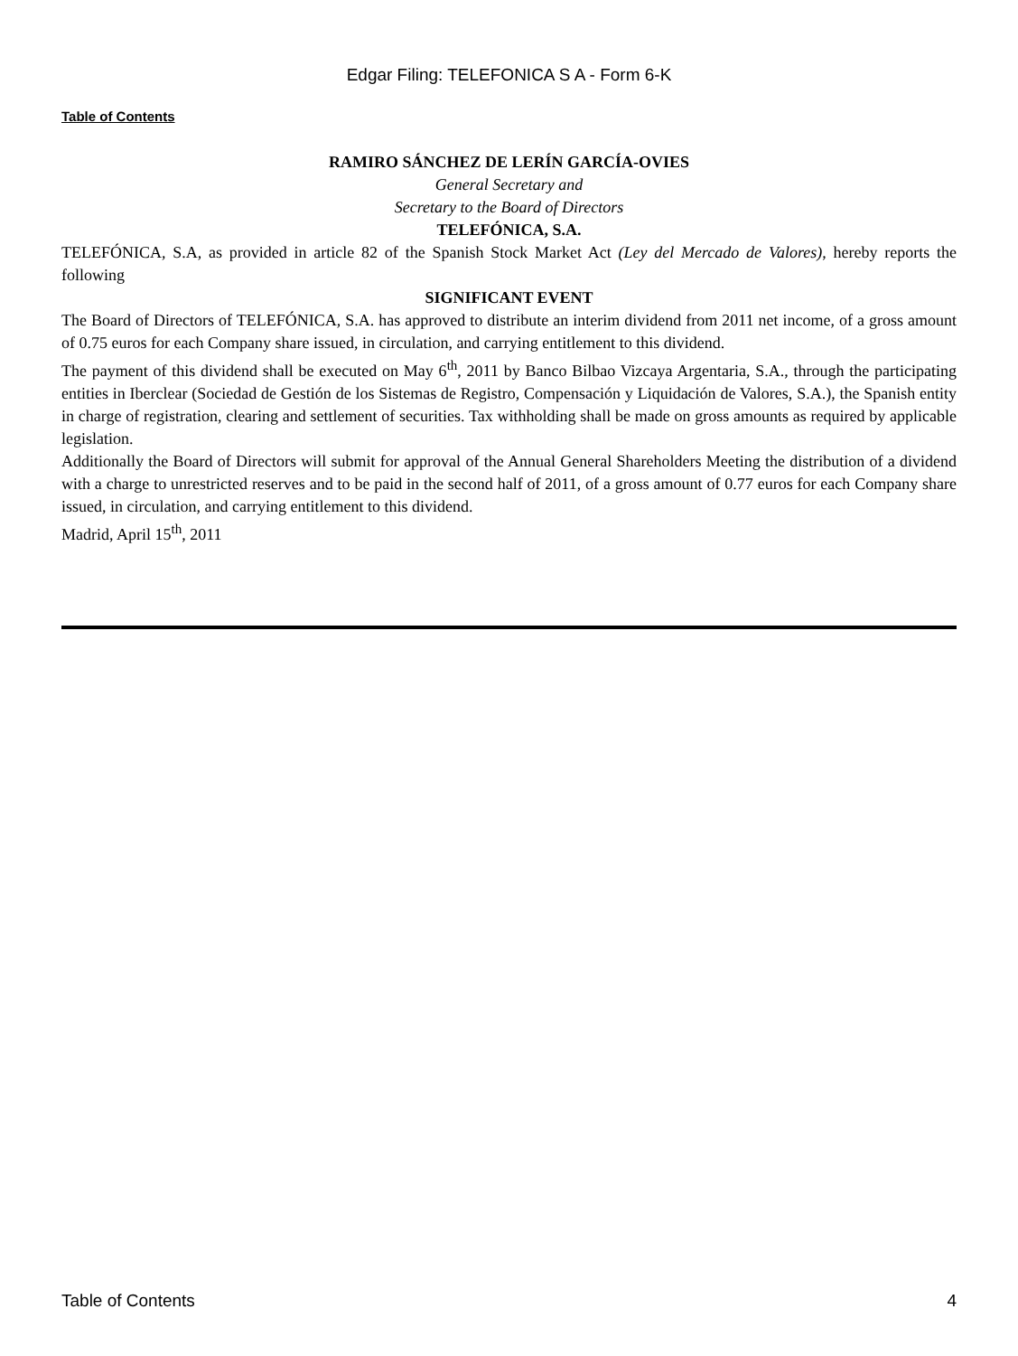Edgar Filing: TELEFONICA S A - Form 6-K
Table of Contents
RAMIRO SÁNCHEZ DE LERÍN GARCÍA-OVIES
General Secretary and
Secretary to the Board of Directors
TELEFÓNICA, S.A.
TELEFÓNICA, S.A, as provided in article 82 of the Spanish Stock Market Act (Ley del Mercado de Valores), hereby reports the following
SIGNIFICANT EVENT
The Board of Directors of TELEFÓNICA, S.A. has approved to distribute an interim dividend from 2011 net income, of a gross amount of 0.75 euros for each Company share issued, in circulation, and carrying entitlement to this dividend.
The payment of this dividend shall be executed on May 6<sup>th</sup>, 2011 by Banco Bilbao Vizcaya Argentaria, S.A., through the participating entities in Iberclear (Sociedad de Gestión de los Sistemas de Registro, Compensación y Liquidación de Valores, S.A.), the Spanish entity in charge of registration, clearing and settlement of securities. Tax withholding shall be made on gross amounts as required by applicable legislation.
Additionally the Board of Directors will submit for approval of the Annual General Shareholders Meeting the distribution of a dividend with a charge to unrestricted reserves and to be paid in the second half of 2011, of a gross amount of 0.77 euros for each Company share issued, in circulation, and carrying entitlement to this dividend.
Madrid, April 15<sup>th</sup>, 2011
Table of Contents 4